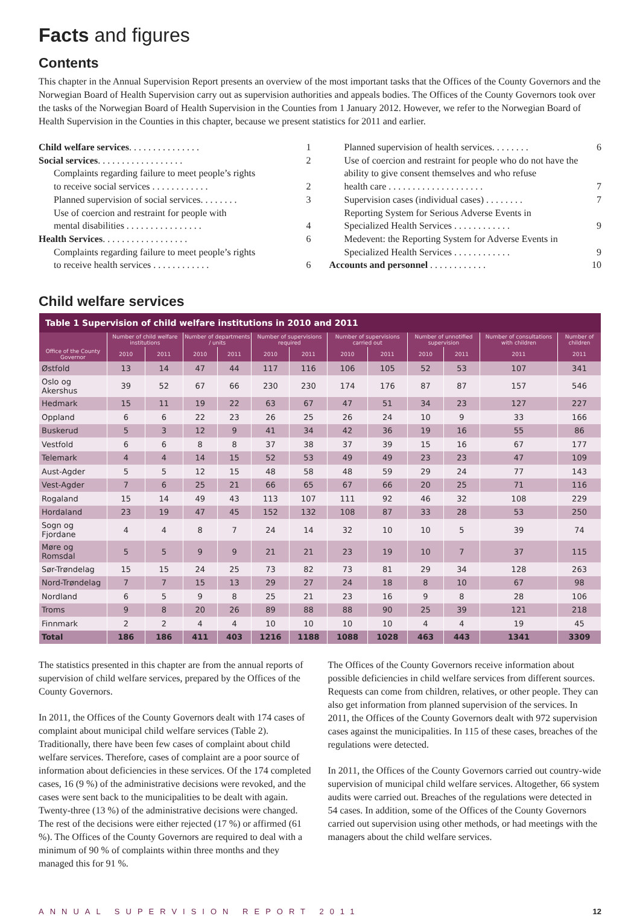Facts and figures
Contents
This chapter in the Annual Supervision Report presents an overview of the most important tasks that the Offices of the County Governors and the Norwegian Board of Health Supervision carry out as supervision authorities and appeals bodies. The Offices of the County Governors took over the tasks of the Norwegian Board of Health Supervision in the Counties from 1 January 2012. However, we refer to the Norwegian Board of Health Supervision in the Counties in this chapter, because we present statistics for 2011 and earlier.
Child welfare services. . . . . . . . . . . . . . . 1
Social services. . . . . . . . . . . . . . . . . . 2
Complaints regarding failure to meet people’s rights
to receive social services . . . . . . . . . . . . 2
Planned supervision of social services. . . . . . . . 3
Use of coercion and restraint for people with
mental disabilities . . . . . . . . . . . . . . . . 4
Health Services. . . . . . . . . . . . . . . . . . 6
Complaints regarding failure to meet people’s rights
to receive health services . . . . . . . . . . . . 6
Planned supervision of health services. . . . . . . . 6
Use of coercion and restraint for people who do not have the ability to give consent themselves and who refuse
health care . . . . . . . . . . . . . . . . . . . . 7
Supervision cases (individual cases) . . . . . . . . 7
Reporting System for Serious Adverse Events in
Specialized Health Services . . . . . . . . . . . . 9
Medevent: the Reporting System for Adverse Events in
Specialized Health Services . . . . . . . . . . . . 9
Accounts and personnel . . . . . . . . . . . . 10
Child welfare services
| Table 1 Supervision of child welfare institutions in 2010 and 2011 | | | | | | | | | | | | |
| --- | --- | --- | --- | --- | --- | --- | --- | --- | --- | --- | --- | --- |
| | Number of child welfare institutions | | Number of departments / units | | Number of supervisions required | | Number of supervisions carried out | | Number of unnotified supervision | | Number of consultations with children | Number of children |
| Office of the County Governor | 2010 | 2011 | 2010 | 2011 | 2010 | 2011 | 2010 | 2011 | 2010 | 2011 | 2011 | 2011 |
| Østfold | 13 | 14 | 47 | 44 | 117 | 116 | 106 | 105 | 52 | 53 | 107 | 341 |
| Oslo og Akershus | 39 | 52 | 67 | 66 | 230 | 230 | 174 | 176 | 87 | 87 | 157 | 546 |
| Hedmark | 15 | 11 | 19 | 22 | 63 | 67 | 47 | 51 | 34 | 23 | 127 | 227 |
| Oppland | 6 | 6 | 22 | 23 | 26 | 25 | 26 | 24 | 10 | 9 | 33 | 166 |
| Buskerud | 5 | 3 | 12 | 9 | 41 | 34 | 42 | 36 | 19 | 16 | 55 | 86 |
| Vestfold | 6 | 6 | 8 | 8 | 37 | 38 | 37 | 39 | 15 | 16 | 67 | 177 |
| Telemark | 4 | 4 | 14 | 15 | 52 | 53 | 49 | 49 | 23 | 23 | 47 | 109 |
| Aust-Agder | 5 | 5 | 12 | 15 | 48 | 58 | 48 | 59 | 29 | 24 | 77 | 143 |
| Vest-Agder | 7 | 6 | 25 | 21 | 66 | 65 | 67 | 66 | 20 | 25 | 71 | 116 |
| Rogaland | 15 | 14 | 49 | 43 | 113 | 107 | 111 | 92 | 46 | 32 | 108 | 229 |
| Hordaland | 23 | 19 | 47 | 45 | 152 | 132 | 108 | 87 | 33 | 28 | 53 | 250 |
| Sogn og Fjordane | 4 | 4 | 8 | 7 | 24 | 14 | 32 | 10 | 10 | 5 | 39 | 74 |
| Møre og Romsdal | 5 | 5 | 9 | 9 | 21 | 21 | 23 | 19 | 10 | 7 | 37 | 115 |
| Sør-Trøndelag | 15 | 15 | 24 | 25 | 73 | 82 | 73 | 81 | 29 | 34 | 128 | 263 |
| Nord-Trøndelag | 7 | 7 | 15 | 13 | 29 | 27 | 24 | 18 | 8 | 10 | 67 | 98 |
| Nordland | 6 | 5 | 9 | 8 | 25 | 21 | 23 | 16 | 9 | 8 | 28 | 106 |
| Troms | 9 | 8 | 20 | 26 | 89 | 88 | 88 | 90 | 25 | 39 | 121 | 218 |
| Finnmark | 2 | 2 | 4 | 4 | 10 | 10 | 10 | 10 | 4 | 4 | 19 | 45 |
| Total | 186 | 186 | 411 | 403 | 1216 | 1188 | 1088 | 1028 | 463 | 443 | 1341 | 3309 |
The statistics presented in this chapter are from the annual reports of supervision of child welfare services, prepared by the Offices of the County Governors.
In 2011, the Offices of the County Governors dealt with 174 cases of complaint about municipal child welfare services (Table 2). Traditionally, there have been few cases of complaint about child welfare services. Therefore, cases of complaint are a poor source of information about deficiencies in these services. Of the 174 completed cases, 16 (9 %) of the administrative decisions were revoked, and the cases were sent back to the municipalities to be dealt with again. Twenty-three (13 %) of the administrative decisions were changed. The rest of the decisions were either rejected (17 %) or affirmed (61 %). The Offices of the County Governors are required to deal with a minimum of 90 % of complaints within three months and they managed this for 91 %.
The Offices of the County Governors receive information about possible deficiencies in child welfare services from different sources. Requests can come from children, relatives, or other people. They can also get information from planned supervision of the services. In 2011, the Offices of the County Governors dealt with 972 supervision cases against the municipalities. In 115 of these cases, breaches of the regulations were detected.
In 2011, the Offices of the County Governors carried out country-wide supervision of municipal child welfare services. Altogether, 66 system audits were carried out. Breaches of the regulations were detected in 54 cases. In addition, some of the Offices of the County Governors carried out supervision using other methods, or had meetings with the managers about the child welfare services.
ANNUAL SUPERVISION REPORT 2011 12